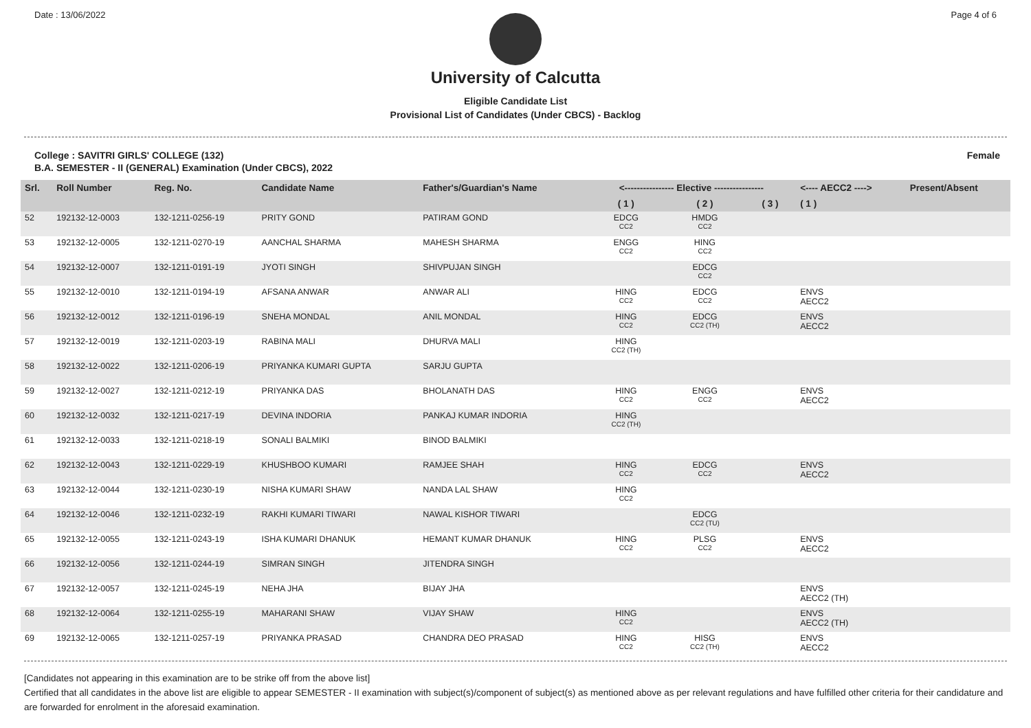Date : 13/06/2022 Page 4 of 6
University of Calcutta
Eligible Candidate List
Provisional List of Candidates (Under CBCS) - Backlog
College : SAVITRI GIRLS' COLLEGE (132) Female
B.A. SEMESTER - II (GENERAL) Examination (Under CBCS), 2022
| Srl. | Roll Number | Reg. No. | Candidate Name | Father's/Guardian's Name | <---------------- Elective ---------------- | | | <---- AECC2 ----> | Present/Absent |
| --- | --- | --- | --- | --- | --- | --- | --- | --- | --- |
| | | | | | ( 1 ) | ( 2 ) | ( 3 ) | ( 1 ) | |
| 52 | 192132-12-0003 | 132-1211-0256-19 | PRITY GOND | PATIRAM GOND | EDCG CC2 | HMDG CC2 | | | |
| 53 | 192132-12-0005 | 132-1211-0270-19 | AANCHAL SHARMA | MAHESH SHARMA | ENGG CC2 | HING CC2 | | | |
| 54 | 192132-12-0007 | 132-1211-0191-19 | JYOTI SINGH | SHIVPUJAN SINGH | | EDCG CC2 | | | |
| 55 | 192132-12-0010 | 132-1211-0194-19 | AFSANA ANWAR | ANWAR ALI | HING CC2 | EDCG CC2 | | ENVS AECC2 | |
| 56 | 192132-12-0012 | 132-1211-0196-19 | SNEHA MONDAL | ANIL MONDAL | HING CC2 | EDCG CC2 (TH) | | ENVS AECC2 | |
| 57 | 192132-12-0019 | 132-1211-0203-19 | RABINA MALI | DHURVA MALI | HING CC2 (TH) | | | | |
| 58 | 192132-12-0022 | 132-1211-0206-19 | PRIYANKA KUMARI GUPTA | SARJU GUPTA | | | | | |
| 59 | 192132-12-0027 | 132-1211-0212-19 | PRIYANKA DAS | BHOLANATH DAS | HING CC2 | ENGG CC2 | | ENVS AECC2 | |
| 60 | 192132-12-0032 | 132-1211-0217-19 | DEVINA INDORIA | PANKAJ KUMAR INDORIA | HING CC2 (TH) | | | | |
| 61 | 192132-12-0033 | 132-1211-0218-19 | SONALI BALMIKI | BINOD BALMIKI | | | | | |
| 62 | 192132-12-0043 | 132-1211-0229-19 | KHUSHBOO KUMARI | RAMJEE SHAH | HING CC2 | EDCG CC2 | | ENVS AECC2 | |
| 63 | 192132-12-0044 | 132-1211-0230-19 | NISHA KUMARI SHAW | NANDA LAL SHAW | HING CC2 | | | | |
| 64 | 192132-12-0046 | 132-1211-0232-19 | RAKHI KUMARI TIWARI | NAWAL KISHOR TIWARI | | EDCG CC2 (TU) | | | |
| 65 | 192132-12-0055 | 132-1211-0243-19 | ISHA KUMARI DHANUK | HEMANT KUMAR DHANUK | HING CC2 | PLSG CC2 | | ENVS AECC2 | |
| 66 | 192132-12-0056 | 132-1211-0244-19 | SIMRAN SINGH | JITENDRA SINGH | | | | | |
| 67 | 192132-12-0057 | 132-1211-0245-19 | NEHA JHA | BIJAY JHA | | | | ENVS AECC2 (TH) | |
| 68 | 192132-12-0064 | 132-1211-0255-19 | MAHARANI SHAW | VIJAY SHAW | HING CC2 | | | ENVS AECC2 (TH) | |
| 69 | 192132-12-0065 | 132-1211-0257-19 | PRIYANKA PRASAD | CHANDRA DEO PRASAD | HING CC2 | HISG CC2 (TH) | | ENVS AECC2 | |
[Candidates not appearing in this examination are to be strike off from the above list]
Certified that all candidates in the above list are eligible to appear SEMESTER - II examination with subject(s)/component of subject(s) as mentioned above as per relevant regulations and have fulfilled other criteria for their candidature and are forwarded for enrolment in the aforesaid examination.